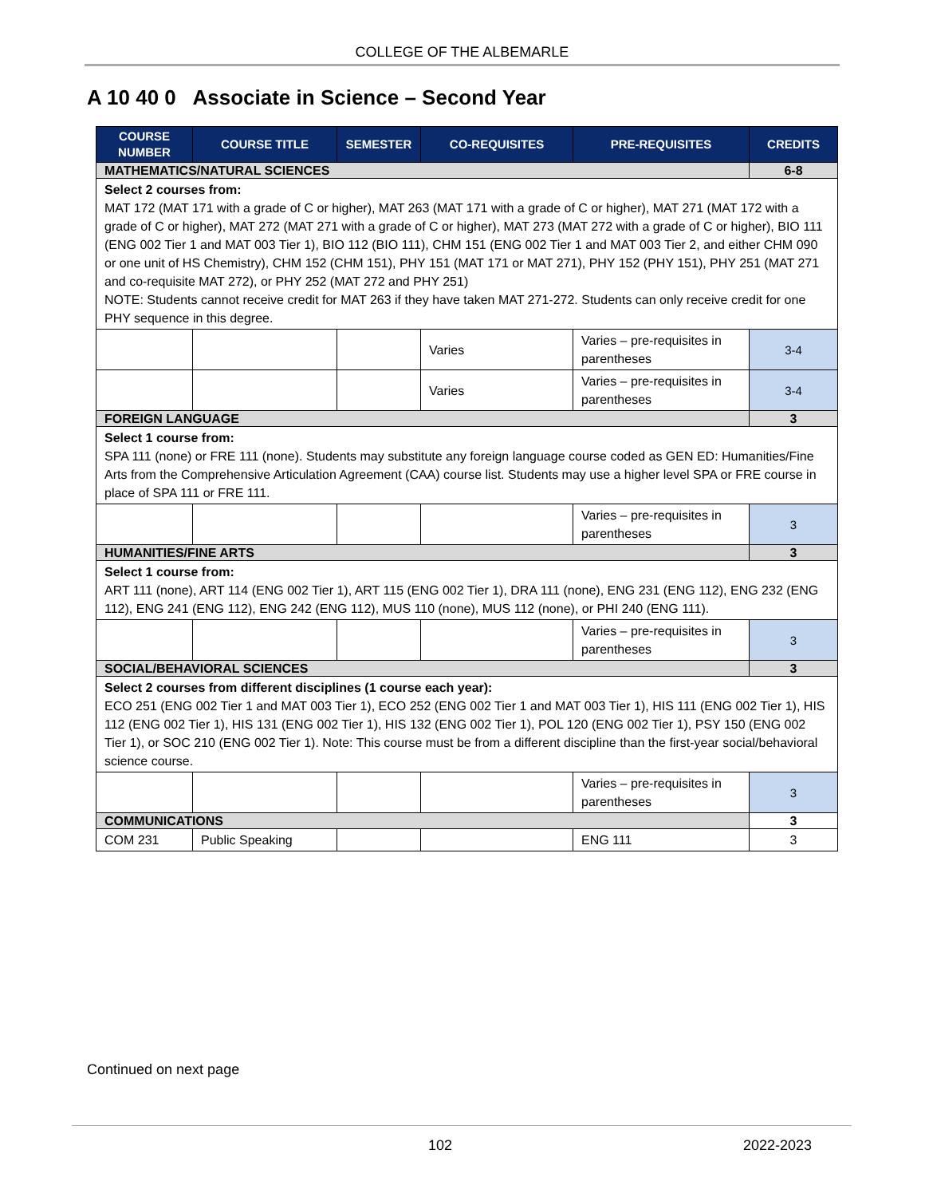COLLEGE OF THE ALBEMARLE
A 10 40 0 Associate in Science – Second Year
| COURSE NUMBER | COURSE TITLE | SEMESTER | CO-REQUISITES | PRE-REQUISITES | CREDITS |
| --- | --- | --- | --- | --- | --- |
| MATHEMATICS/NATURAL SCIENCES | | | | | 6-8 |
| Select 2 courses from: MAT 172 (MAT 171 with a grade of C or higher), MAT 263 (MAT 171 with a grade of C or higher), MAT 271 (MAT 172 with a grade of C or higher), MAT 272 (MAT 271 with a grade of C or higher), MAT 273 (MAT 272 with a grade of C or higher), BIO 111 (ENG 002 Tier 1 and MAT 003 Tier 1), BIO 112 (BIO 111), CHM 151 (ENG 002 Tier 1 and MAT 003 Tier 2, and either CHM 090 or one unit of HS Chemistry), CHM 152 (CHM 151), PHY 151 (MAT 171 or MAT 271), PHY 152 (PHY 151), PHY 251 (MAT 271 and co-requisite MAT 272), or PHY 252 (MAT 272 and PHY 251) NOTE: Students cannot receive credit for MAT 263 if they have taken MAT 271-272. Students can only receive credit for one PHY sequence in this degree. | | | | | |
| | | | Varies | Varies – pre-requisites in parentheses | 3-4 |
| | | | Varies | Varies – pre-requisites in parentheses | 3-4 |
| FOREIGN LANGUAGE | | | | | 3 |
| Select 1 course from: SPA 111 (none) or FRE 111 (none). Students may substitute any foreign language course coded as GEN ED: Humanities/Fine Arts from the Comprehensive Articulation Agreement (CAA) course list. Students may use a higher level SPA or FRE course in place of SPA 111 or FRE 111. | | | | | |
| | | | | Varies – pre-requisites in parentheses | 3 |
| HUMANITIES/FINE ARTS | | | | | 3 |
| Select 1 course from: ART 111 (none), ART 114 (ENG 002 Tier 1), ART 115 (ENG 002 Tier 1), DRA 111 (none), ENG 231 (ENG 112), ENG 232 (ENG 112), ENG 241 (ENG 112), ENG 242 (ENG 112), MUS 110 (none), MUS 112 (none), or PHI 240 (ENG 111). | | | | | |
| | | | | Varies – pre-requisites in parentheses | 3 |
| SOCIAL/BEHAVIORAL SCIENCES | | | | | 3 |
| Select 2 courses from different disciplines (1 course each year): ECO 251 (ENG 002 Tier 1 and MAT 003 Tier 1), ECO 252 (ENG 002 Tier 1 and MAT 003 Tier 1), HIS 111 (ENG 002 Tier 1), HIS 112 (ENG 002 Tier 1), HIS 131 (ENG 002 Tier 1), HIS 132 (ENG 002 Tier 1), POL 120 (ENG 002 Tier 1), PSY 150 (ENG 002 Tier 1), or SOC 210 (ENG 002 Tier 1). Note: This course must be from a different discipline than the first-year social/behavioral science course. | | | | | |
| | | | | Varies – pre-requisites in parentheses | 3 |
| COMMUNICATIONS | | | | | 3 |
| COM 231 | Public Speaking | | | ENG 111 | 3 |
Continued on next page
102 2022-2023